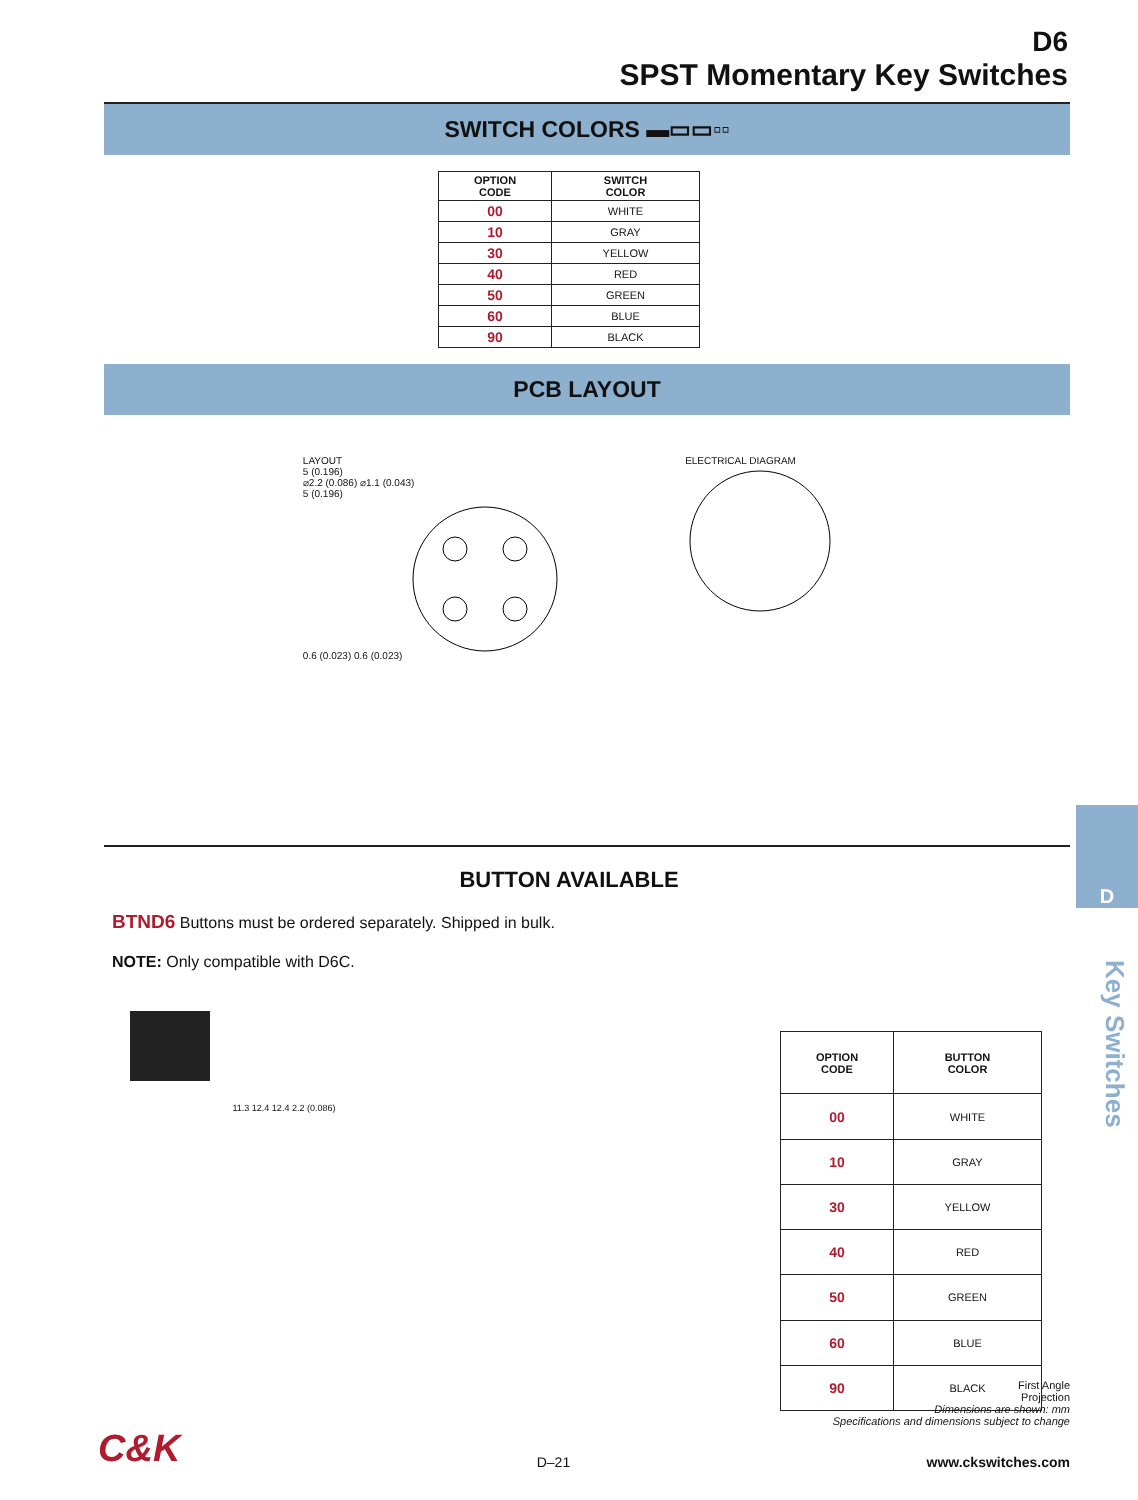D6
SPST Momentary Key Switches
SWITCH COLORS ▬▭▭▫▫
| OPTION CODE | SWITCH COLOR |
| --- | --- |
| 00 | WHITE |
| 10 | GRAY |
| 30 | YELLOW |
| 40 | RED |
| 50 | GREEN |
| 60 | BLUE |
| 90 | BLACK |
PCB LAYOUT
LAYOUT
5 (0.196)
⌀2.2 (0.086) ⌀1.1 (0.043)
5 (0.196)
0.6 (0.023) 0.6 (0.023)
ELECTRICAL DIAGRAM
BUTTON AVAILABLE
BTND6 Buttons must be ordered separately. Shipped in bulk.
NOTE: Only compatible with D6C.
11.3 12.4 12.4 2.2 (0.086)
| OPTION CODE | BUTTON COLOR |
| --- | --- |
| 00 | WHITE |
| 10 | GRAY |
| 30 | YELLOW |
| 40 | RED |
| 50 | GREEN |
| 60 | BLUE |
| 90 | BLACK |
D
Key Switches
First Angle
Projection
Dimensions are shown: mm
Specifications and dimensions subject to change
C&K D–21 www.ckswitches.com